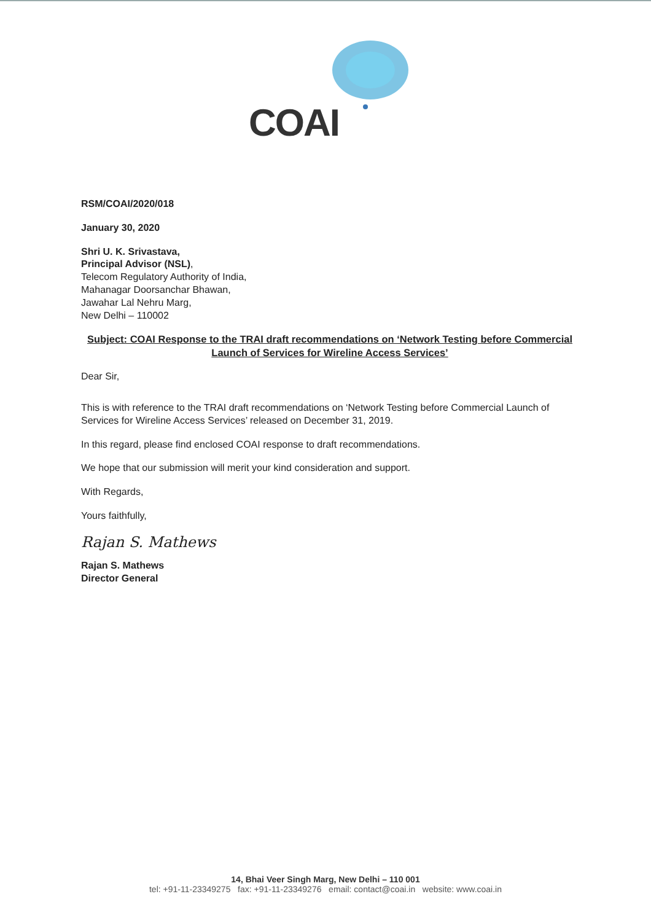COAI
RSM/COAI/2020/018
January 30, 2020
Shri U. K. Srivastava,
Principal Advisor (NSL),
Telecom Regulatory Authority of India,
Mahanagar Doorsanchar Bhawan,
Jawahar Lal Nehru Marg,
New Delhi – 110002
Subject: COAI Response to the TRAI draft recommendations on ‘Network Testing before Commercial Launch of Services for Wireline Access Services’
Dear Sir,
This is with reference to the TRAI draft recommendations on ‘Network Testing before Commercial Launch of Services for Wireline Access Services’ released on December 31, 2019.
In this regard, please find enclosed COAI response to draft recommendations.
We hope that our submission will merit your kind consideration and support.
With Regards,
Yours faithfully,
Rajan S. Mathews
Rajan S. Mathews
Director General
14, Bhai Veer Singh Marg, New Delhi – 110 001
tel: +91-11-23349275 fax: +91-11-23349276 email: contact@coai.in website: www.coai.in